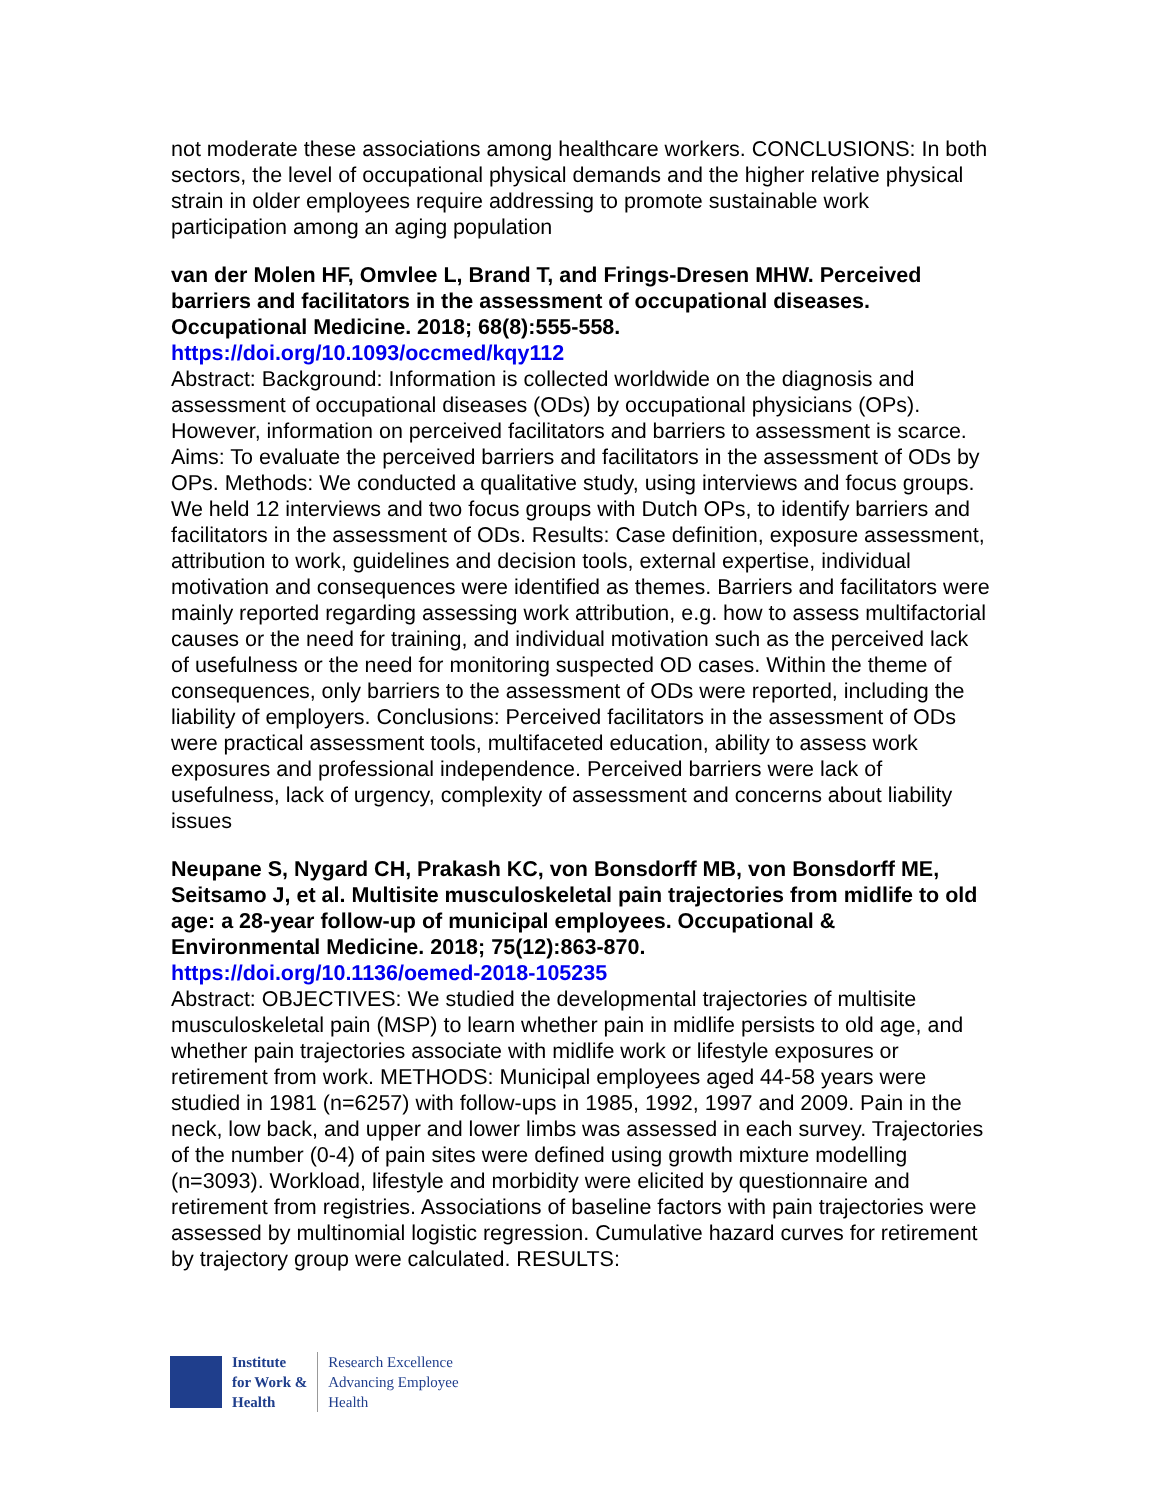not moderate these associations among healthcare workers. CONCLUSIONS: In both sectors, the level of occupational physical demands and the higher relative physical strain in older employees require addressing to promote sustainable work participation among an aging population
van der Molen HF, Omvlee L, Brand T, and Frings-Dresen MHW. Perceived barriers and facilitators in the assessment of occupational diseases. Occupational Medicine. 2018; 68(8):555-558.
https://doi.org/10.1093/occmed/kqy112
Abstract: Background: Information is collected worldwide on the diagnosis and assessment of occupational diseases (ODs) by occupational physicians (OPs). However, information on perceived facilitators and barriers to assessment is scarce. Aims: To evaluate the perceived barriers and facilitators in the assessment of ODs by OPs. Methods: We conducted a qualitative study, using interviews and focus groups. We held 12 interviews and two focus groups with Dutch OPs, to identify barriers and facilitators in the assessment of ODs. Results: Case definition, exposure assessment, attribution to work, guidelines and decision tools, external expertise, individual motivation and consequences were identified as themes. Barriers and facilitators were mainly reported regarding assessing work attribution, e.g. how to assess multifactorial causes or the need for training, and individual motivation such as the perceived lack of usefulness or the need for monitoring suspected OD cases. Within the theme of consequences, only barriers to the assessment of ODs were reported, including the liability of employers. Conclusions: Perceived facilitators in the assessment of ODs were practical assessment tools, multifaceted education, ability to assess work exposures and professional independence. Perceived barriers were lack of usefulness, lack of urgency, complexity of assessment and concerns about liability issues
Neupane S, Nygard CH, Prakash KC, von Bonsdorff MB, von Bonsdorff ME, Seitsamo J, et al. Multisite musculoskeletal pain trajectories from midlife to old age: a 28-year follow-up of municipal employees. Occupational & Environmental Medicine. 2018; 75(12):863-870.
https://doi.org/10.1136/oemed-2018-105235
Abstract: OBJECTIVES: We studied the developmental trajectories of multisite musculoskeletal pain (MSP) to learn whether pain in midlife persists to old age, and whether pain trajectories associate with midlife work or lifestyle exposures or retirement from work. METHODS: Municipal employees aged 44-58 years were studied in 1981 (n=6257) with follow-ups in 1985, 1992, 1997 and 2009. Pain in the neck, low back, and upper and lower limbs was assessed in each survey. Trajectories of the number (0-4) of pain sites were defined using growth mixture modelling (n=3093). Workload, lifestyle and morbidity were elicited by questionnaire and retirement from registries. Associations of baseline factors with pain trajectories were assessed by multinomial logistic regression. Cumulative hazard curves for retirement by trajectory group were calculated. RESULTS:
Institute
for Work &
Health
Research Excellence
Advancing Employee
Health